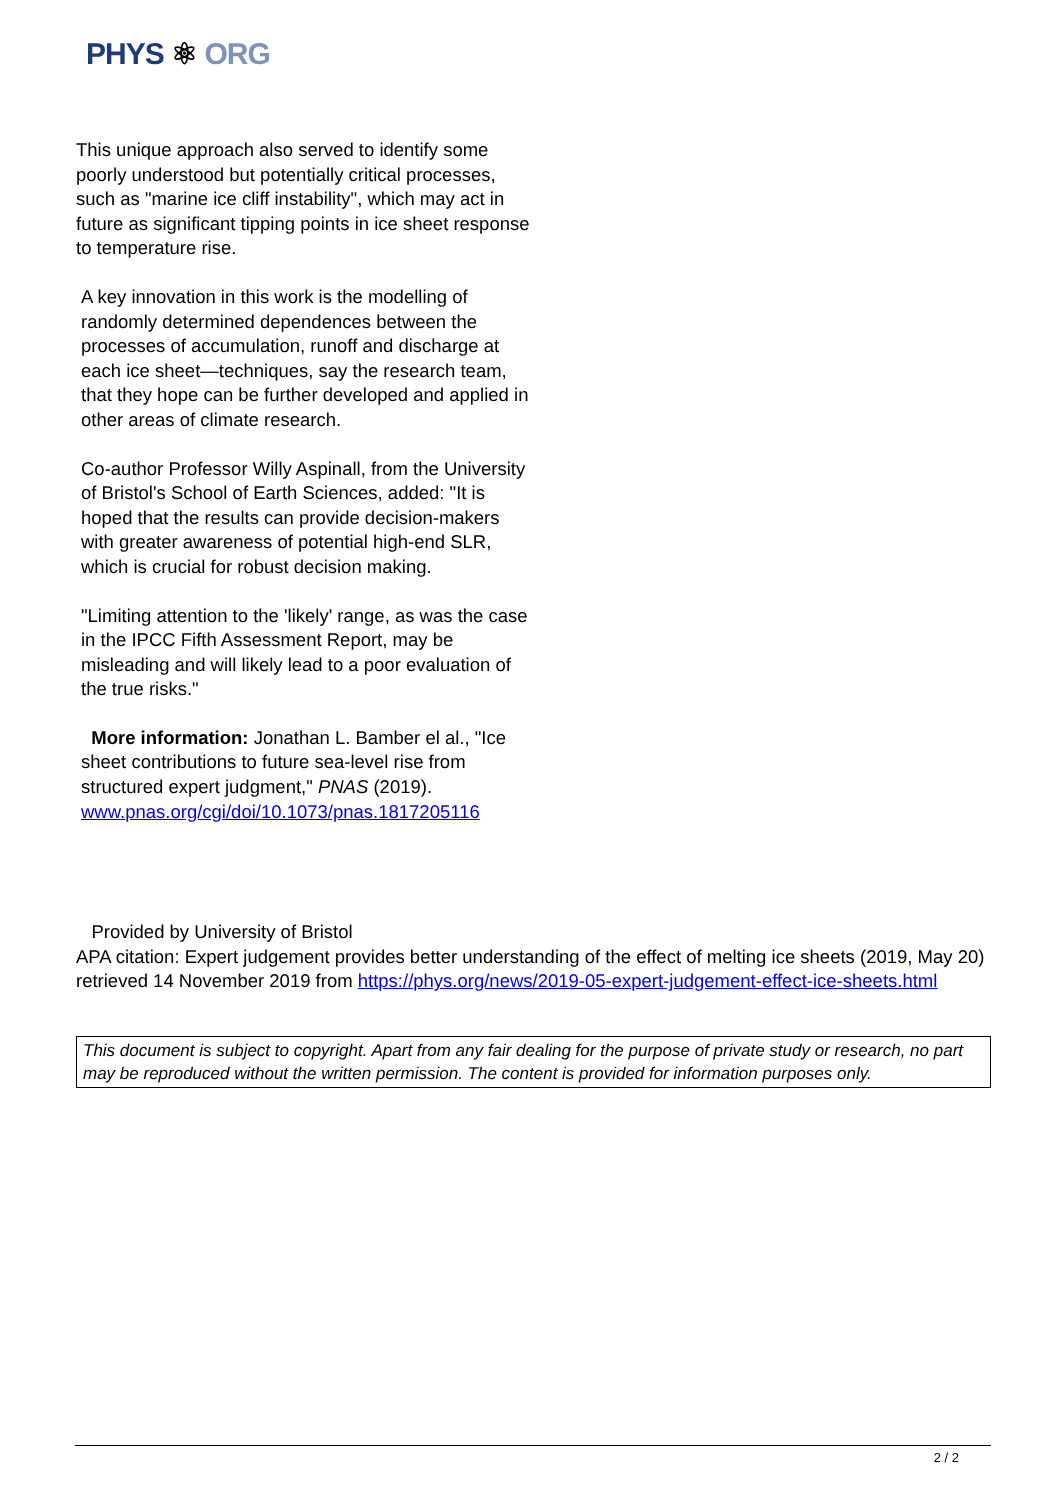PHYS ⚛ ORG
This unique approach also served to identify some poorly understood but potentially critical processes, such as "marine ice cliff instability", which may act in future as significant tipping points in ice sheet response to temperature rise.
A key innovation in this work is the modelling of randomly determined dependences between the processes of accumulation, runoff and discharge at each ice sheet—techniques, say the research team, that they hope can be further developed and applied in other areas of climate research.
Co-author Professor Willy Aspinall, from the University of Bristol's School of Earth Sciences, added: "It is hoped that the results can provide decision-makers with greater awareness of potential high-end SLR, which is crucial for robust decision making.
"Limiting attention to the 'likely' range, as was the case in the IPCC Fifth Assessment Report, may be misleading and will likely lead to a poor evaluation of the true risks."
More information: Jonathan L. Bamber el al., "Ice sheet contributions to future sea-level rise from structured expert judgment," PNAS (2019). www.pnas.org/cgi/doi/10.1073/pnas.1817205116
Provided by University of Bristol
APA citation: Expert judgement provides better understanding of the effect of melting ice sheets (2019, May 20) retrieved 14 November 2019 from https://phys.org/news/2019-05-expert-judgement-effect-ice-sheets.html
This document is subject to copyright. Apart from any fair dealing for the purpose of private study or research, no part may be reproduced without the written permission. The content is provided for information purposes only.
2 / 2